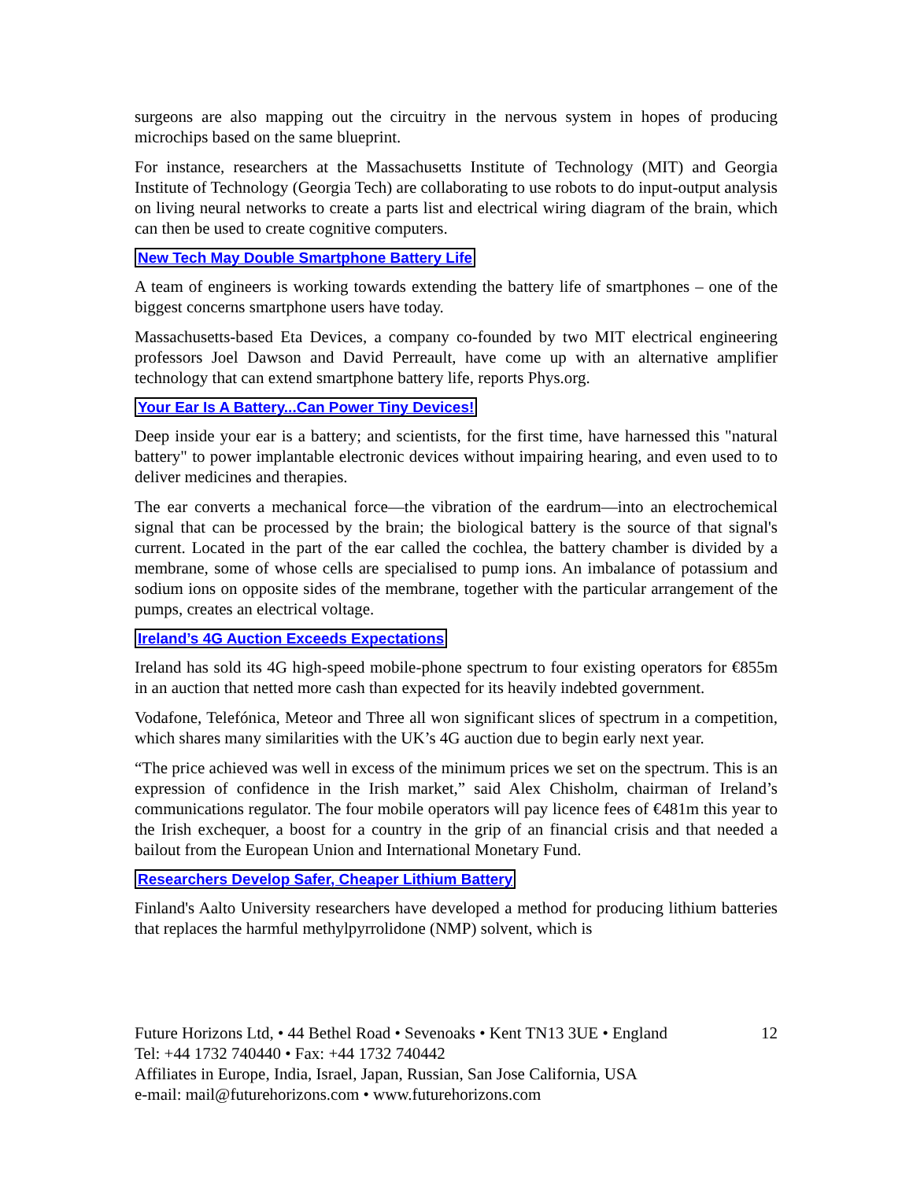surgeons are also mapping out the circuitry in the nervous system in hopes of producing microchips based on the same blueprint.
For instance, researchers at the Massachusetts Institute of Technology (MIT) and Georgia Institute of Technology (Georgia Tech) are collaborating to use robots to do input-output analysis on living neural networks to create a parts list and electrical wiring diagram of the brain, which can then be used to create cognitive computers.
New Tech May Double Smartphone Battery Life
A team of engineers is working towards extending the battery life of smartphones – one of the biggest concerns smartphone users have today.
Massachusetts-based Eta Devices, a company co-founded by two MIT electrical engineering professors Joel Dawson and David Perreault, have come up with an alternative amplifier technology that can extend smartphone battery life, reports Phys.org.
Your Ear Is A Battery...Can Power Tiny Devices!
Deep inside your ear is a battery; and scientists, for the first time, have harnessed this "natural battery" to power implantable electronic devices without impairing hearing, and even used to to deliver medicines and therapies.
The ear converts a mechanical force—the vibration of the eardrum—into an electrochemical signal that can be processed by the brain; the biological battery is the source of that signal's current. Located in the part of the ear called the cochlea, the battery chamber is divided by a membrane, some of whose cells are specialised to pump ions. An imbalance of potassium and sodium ions on opposite sides of the membrane, together with the particular arrangement of the pumps, creates an electrical voltage.
Ireland’s 4G Auction Exceeds Expectations
Ireland has sold its 4G high-speed mobile-phone spectrum to four existing operators for €855m in an auction that netted more cash than expected for its heavily indebted government.
Vodafone, Telefónica, Meteor and Three all won significant slices of spectrum in a competition, which shares many similarities with the UK’s 4G auction due to begin early next year.
“The price achieved was well in excess of the minimum prices we set on the spectrum. This is an expression of confidence in the Irish market,” said Alex Chisholm, chairman of Ireland’s communications regulator. The four mobile operators will pay licence fees of €481m this year to the Irish exchequer, a boost for a country in the grip of an financial crisis and that needed a bailout from the European Union and International Monetary Fund.
Researchers Develop Safer, Cheaper Lithium Battery
Finland's Aalto University researchers have developed a method for producing lithium batteries that replaces the harmful methylpyrrolidone (NMP) solvent, which is
12 Future Horizons Ltd, • 44 Bethel Road • Sevenoaks • Kent TN13 3UE • England
Tel: +44 1732 740440 • Fax: +44 1732 740442
Affiliates in Europe, India, Israel, Japan, Russian, San Jose California, USA
e-mail: mail@futurehorizons.com • www.futurehorizons.com